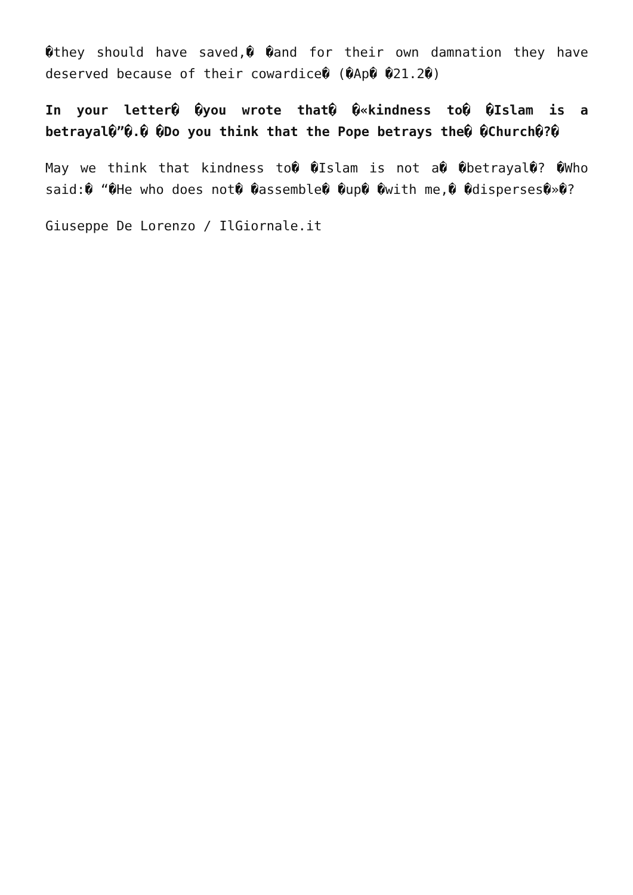�they should have saved,� �and for their own damnation they have deserved because of their cowardice� (�Ap� �21.2�)
In your letter� �you wrote that� �«kindness to� �Islam is a betrayal�”�.� �Do you think that the Pope betrays the� �Church�?�
May we think that kindness to� �Islam is not a� �betrayal�? �Who said:� “�He who does not� �assemble� �up� �with me,� �disperses�»�?
Giuseppe De Lorenzo / IlGiornale.it